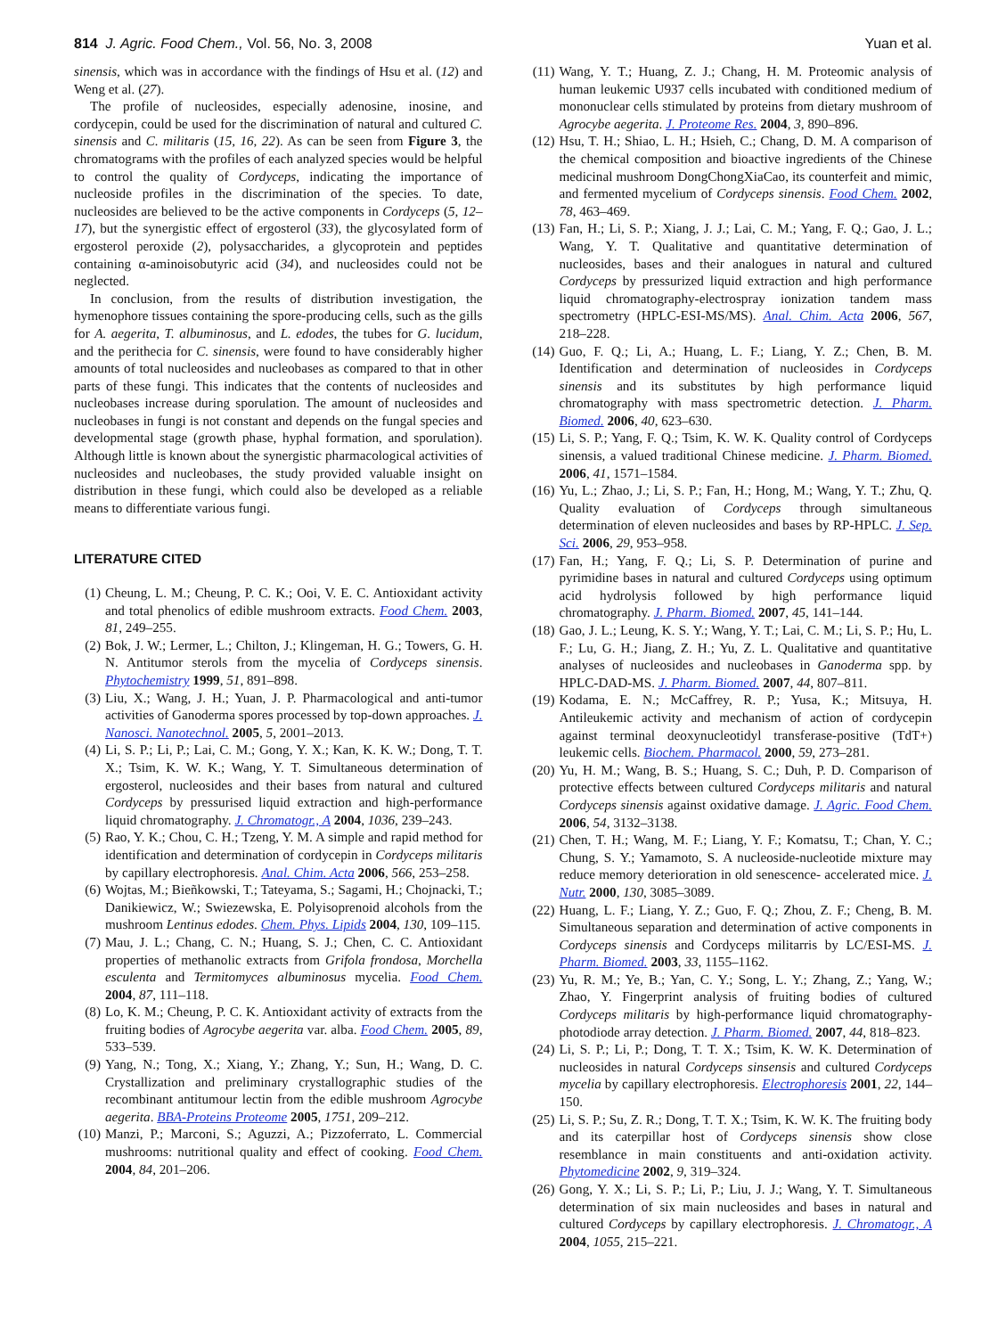814 J. Agric. Food Chem., Vol. 56, No. 3, 2008 Yuan et al.
sinensis, which was in accordance with the findings of Hsu et al. (12) and Weng et al. (27).
The profile of nucleosides, especially adenosine, inosine, and cordycepin, could be used for the discrimination of natural and cultured C. sinensis and C. militaris (15, 16, 22). As can be seen from Figure 3, the chromatograms with the profiles of each analyzed species would be helpful to control the quality of Cordyceps, indicating the importance of nucleoside profiles in the discrimination of the species. To date, nucleosides are believed to be the active components in Cordyceps (5, 12–17), but the synergistic effect of ergosterol (33), the glycosylated form of ergosterol peroxide (2), polysaccharides, a glycoprotein and peptides containing α-aminoisobutyric acid (34), and nucleosides could not be neglected.
In conclusion, from the results of distribution investigation, the hymenophore tissues containing the spore-producing cells, such as the gills for A. aegerita, T. albuminosus, and L. edodes, the tubes for G. lucidum, and the perithecia for C. sinensis, were found to have considerably higher amounts of total nucleosides and nucleobases as compared to that in other parts of these fungi. This indicates that the contents of nucleosides and nucleobases increase during sporulation. The amount of nucleosides and nucleobases in fungi is not constant and depends on the fungal species and developmental stage (growth phase, hyphal formation, and sporulation). Although little is known about the synergistic pharmacological activities of nucleosides and nucleobases, the study provided valuable insight on distribution in these fungi, which could also be developed as a reliable means to differentiate various fungi.
LITERATURE CITED
(1) Cheung, L. M.; Cheung, P. C. K.; Ooi, V. E. C. Antioxidant activity and total phenolics of edible mushroom extracts. Food Chem. 2003, 81, 249–255.
(2) Bok, J. W.; Lermer, L.; Chilton, J.; Klingeman, H. G.; Towers, G. H. N. Antitumor sterols from the mycelia of Cordyceps sinensis. Phytochemistry 1999, 51, 891–898.
(3) Liu, X.; Wang, J. H.; Yuan, J. P. Pharmacological and anti-tumor activities of Ganoderma spores processed by top-down approaches. J. Nanosci. Nanotechnol. 2005, 5, 2001–2013.
(4) Li, S. P.; Li, P.; Lai, C. M.; Gong, Y. X.; Kan, K. K. W.; Dong, T. T. X.; Tsim, K. W. K.; Wang, Y. T. Simultaneous determination of ergosterol, nucleosides and their bases from natural and cultured Cordyceps by pressurised liquid extraction and high-performance liquid chromatography. J. Chromatogr., A 2004, 1036, 239–243.
(5) Rao, Y. K.; Chou, C. H.; Tzeng, Y. M. A simple and rapid method for identification and determination of cordycepin in Cordyceps militaris by capillary electrophoresis. Anal. Chim. Acta 2006, 566, 253–258.
(6) Wojtas, M.; Bieñkowski, T.; Tateyama, S.; Sagami, H.; Chojnacki, T.; Danikiewicz, W.; Swiezewska, E. Polyisoprenoid alcohols from the mushroom Lentinus edodes. Chem. Phys. Lipids 2004, 130, 109–115.
(7) Mau, J. L.; Chang, C. N.; Huang, S. J.; Chen, C. C. Antioxidant properties of methanolic extracts from Grifola frondosa, Morchella esculenta and Termitomyces albuminosus mycelia. Food Chem. 2004, 87, 111–118.
(8) Lo, K. M.; Cheung, P. C. K. Antioxidant activity of extracts from the fruiting bodies of Agrocybe aegerita var. alba. Food Chem. 2005, 89, 533–539.
(9) Yang, N.; Tong, X.; Xiang, Y.; Zhang, Y.; Sun, H.; Wang, D. C. Crystallization and preliminary crystallographic studies of the recombinant antitumour lectin from the edible mushroom Agrocybe aegerita. BBA-Proteins Proteome 2005, 1751, 209–212.
(10)
Manzi, P.; Marconi, S.; Aguzzi, A.; Pizzoferrato, L. Commercial mushrooms: nutritional quality and effect of cooking. Food Chem. 2004, 84, 201–206.
(11)
Wang, Y. T.; Huang, Z. J.; Chang, H. M. Proteomic analysis of human leukemic U937 cells incubated with conditioned medium of mononuclear cells stimulated by proteins from dietary mushroom of Agrocybe aegerita. J. Proteome Res. 2004, 3, 890–896.
(12)
Hsu, T. H.; Shiao, L. H.; Hsieh, C.; Chang, D. M. A comparison of the chemical composition and bioactive ingredients of the Chinese medicinal mushroom DongChongXiaCao, its counterfeit and mimic, and fermented mycelium of Cordyceps sinensis. Food Chem. 2002, 78, 463–469.
(13)
Fan, H.; Li, S. P.; Xiang, J. J.; Lai, C. M.; Yang, F. Q.; Gao, J. L.; Wang, Y. T. Qualitative and quantitative determination of nucleosides, bases and their analogues in natural and cultured Cordyceps by pressurized liquid extraction and high performance liquid chromatography-electrospray ionization tandem mass spectrometry (HPLC-ESI-MS/MS). Anal. Chim. Acta 2006, 567, 218–228.
(14)
Guo, F. Q.; Li, A.; Huang, L. F.; Liang, Y. Z.; Chen, B. M. Identification and determination of nucleosides in Cordyceps sinensis and its substitutes by high performance liquid chromatography with mass spectrometric detection. J. Pharm. Biomed. 2006, 40, 623–630.
(15)
Li, S. P.; Yang, F. Q.; Tsim, K. W. K. Quality control of Cordyceps sinensis, a valued traditional Chinese medicine. J. Pharm. Biomed. 2006, 41, 1571–1584.
(16)
Yu, L.; Zhao, J.; Li, S. P.; Fan, H.; Hong, M.; Wang, Y. T.; Zhu, Q. Quality evaluation of Cordyceps through simultaneous determination of eleven nucleosides and bases by RP-HPLC. J. Sep. Sci. 2006, 29, 953–958.
(17)
Fan, H.; Yang, F. Q.; Li, S. P. Determination of purine and pyrimidine bases in natural and cultured Cordyceps using optimum acid hydrolysis followed by high performance liquid chromatography. J. Pharm. Biomed. 2007, 45, 141–144.
(18)
Gao, J. L.; Leung, K. S. Y.; Wang, Y. T.; Lai, C. M.; Li, S. P.; Hu, L. F.; Lu, G. H.; Jiang, Z. H.; Yu, Z. L. Qualitative and quantitative analyses of nucleosides and nucleobases in Ganoderma spp. by HPLC-DAD-MS. J. Pharm. Biomed. 2007, 44, 807–811.
(19)
Kodama, E. N.; McCaffrey, R. P.; Yusa, K.; Mitsuya, H. Antileukemic activity and mechanism of action of cordycepin against terminal deoxynucleotidyl transferase-positive (TdT+) leukemic cells. Biochem. Pharmacol. 2000, 59, 273–281.
(20)
Yu, H. M.; Wang, B. S.; Huang, S. C.; Duh, P. D. Comparison of protective effects between cultured Cordyceps militaris and natural Cordyceps sinensis against oxidative damage. J. Agric. Food Chem. 2006, 54, 3132–3138.
(21)
Chen, T. H.; Wang, M. F.; Liang, Y. F.; Komatsu, T.; Chan, Y. C.; Chung, S. Y.; Yamamoto, S. A nucleoside-nucleotide mixture may reduce memory deterioration in old senescence- accelerated mice. J. Nutr. 2000, 130, 3085–3089.
(22)
Huang, L. F.; Liang, Y. Z.; Guo, F. Q.; Zhou, Z. F.; Cheng, B. M. Simultaneous separation and determination of active components in Cordyceps sinensis and Cordyceps militarris by LC/ESI-MS. J. Pharm. Biomed. 2003, 33, 1155–1162.
(23)
Yu, R. M.; Ye, B.; Yan, C. Y.; Song, L. Y.; Zhang, Z.; Yang, W.; Zhao, Y. Fingerprint analysis of fruiting bodies of cultured Cordyceps militaris by high-performance liquid chromatography-photodiode array detection. J. Pharm. Biomed. 2007, 44, 818–823.
(24)
Li, S. P.; Li, P.; Dong, T. T. X.; Tsim, K. W. K. Determination of nucleosides in natural Cordyceps sinsensis and cultured Cordyceps mycelia by capillary electrophoresis. Electrophoresis 2001, 22, 144–150.
(25)
Li, S. P.; Su, Z. R.; Dong, T. T. X.; Tsim, K. W. K. The fruiting body and its caterpillar host of Cordyceps sinensis show close resemblance in main constituents and anti-oxidation activity. Phytomedicine 2002, 9, 319–324.
(26)
Gong, Y. X.; Li, S. P.; Li, P.; Liu, J. J.; Wang, Y. T. Simultaneous determination of six main nucleosides and bases in natural and cultured Cordyceps by capillary electrophoresis. J. Chromatogr., A 2004, 1055, 215–221.